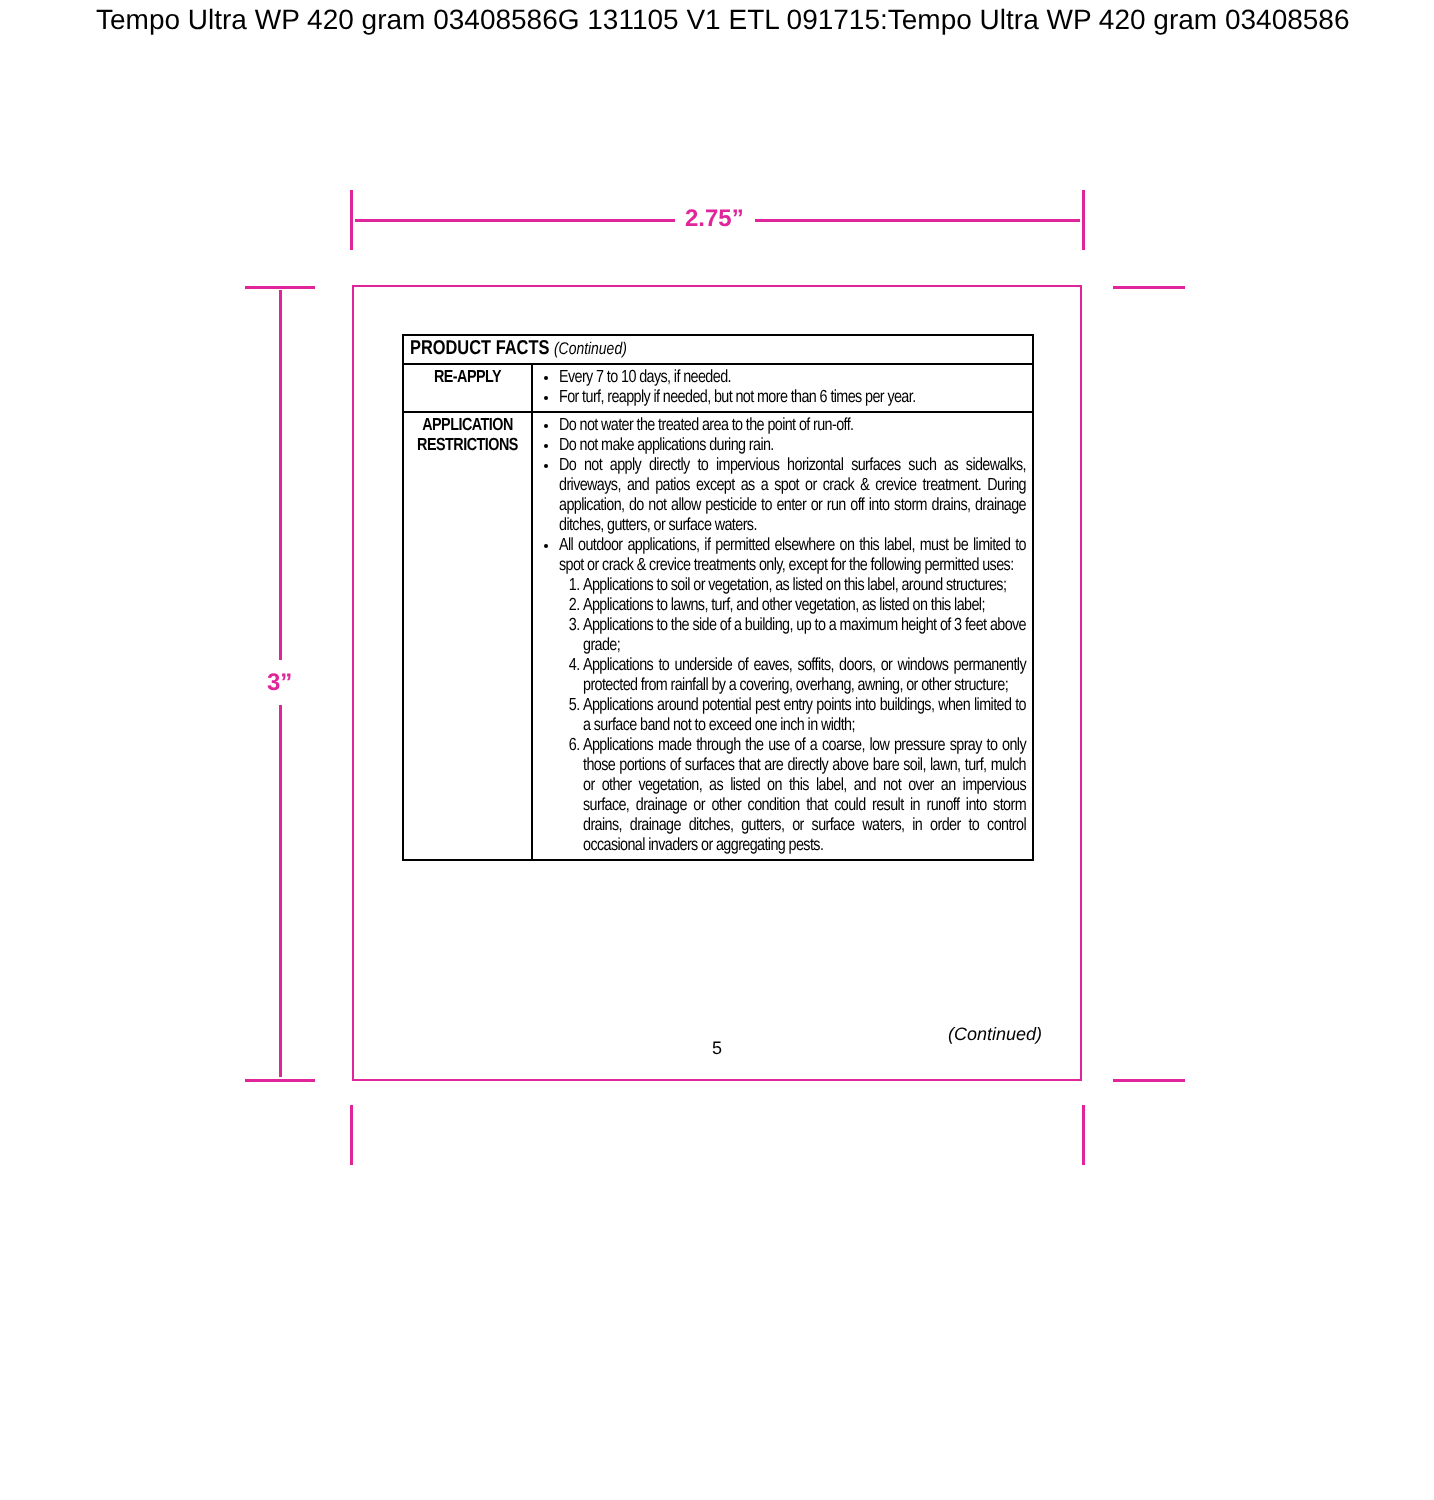Tempo Ultra WP 420 gram 03408586G 131105 V1 ETL 091715:Tempo Ultra WP 420 gram 03408586
2.75”
3”
| PRODUCT FACTS (Continued) | |
| --- | --- |
| RE-APPLY | Every 7 to 10 days, if needed. For turf, reapply if needed, but not more than 6 times per year. |
| APPLICATION RESTRICTIONS | Do not water the treated area to the point of run-off. Do not make applications during rain. Do not apply directly to impervious horizontal surfaces such as sidewalks, driveways, and patios except as a spot or crack & crevice treatment. During application, do not allow pesticide to enter or run off into storm drains, drainage ditches, gutters, or surface waters. All outdoor applications, if permitted elsewhere on this label, must be limited to spot or crack & crevice treatments only, except for the following permitted uses: 1. Applications to soil or vegetation, as listed on this label, around structures; 2. Applications to lawns, turf, and other vegetation, as listed on this label; 3. Applications to the side of a building, up to a maximum height of 3 feet above grade; 4. Applications to underside of eaves, soffits, doors, or windows permanently protected from rainfall by a covering, overhang, awning, or other structure; 5. Applications around potential pest entry points into buildings, when limited to a surface band not to exceed one inch in width; 6. Applications made through the use of a coarse, low pressure spray to only those portions of surfaces that are directly above bare soil, lawn, turf, mulch or other vegetation, as listed on this label, and not over an impervious surface, drainage or other condition that could result in runoff into storm drains, drainage ditches, gutters, or surface waters, in order to control occasional invaders or aggregating pests. |
(Continued)
5